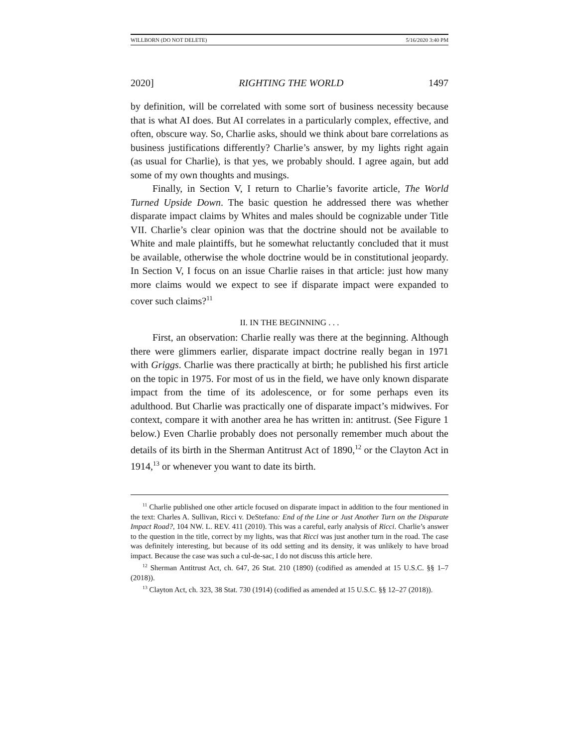WILLBORN (DO NOT DELETE) 5/16/2020 3:40 PM
2020] RIGHTING THE WORLD 1497
by definition, will be correlated with some sort of business necessity because that is what AI does. But AI correlates in a particularly complex, effective, and often, obscure way. So, Charlie asks, should we think about bare correlations as business justifications differently? Charlie’s answer, by my lights right again (as usual for Charlie), is that yes, we probably should. I agree again, but add some of my own thoughts and musings.
Finally, in Section V, I return to Charlie’s favorite article, The World Turned Upside Down. The basic question he addressed there was whether disparate impact claims by Whites and males should be cognizable under Title VII. Charlie’s clear opinion was that the doctrine should not be available to White and male plaintiffs, but he somewhat reluctantly concluded that it must be available, otherwise the whole doctrine would be in constitutional jeopardy. In Section V, I focus on an issue Charlie raises in that article: just how many more claims would we expect to see if disparate impact were expanded to cover such claims?<sup>11</sup>
II. IN THE BEGINNING . . .
First, an observation: Charlie really was there at the beginning. Although there were glimmers earlier, disparate impact doctrine really began in 1971 with Griggs. Charlie was there practically at birth; he published his first article on the topic in 1975. For most of us in the field, we have only known disparate impact from the time of its adolescence, or for some perhaps even its adulthood. But Charlie was practically one of disparate impact’s midwives. For context, compare it with another area he has written in: antitrust. (See Figure 1 below.) Even Charlie probably does not personally remember much about the details of its birth in the Sherman Antitrust Act of 1890,<sup>12</sup> or the Clayton Act in 1914,<sup>13</sup> or whenever you want to date its birth.
<sup>11</sup> Charlie published one other article focused on disparate impact in addition to the four mentioned in the text: Charles A. Sullivan, Ricci v. DeStefano: End of the Line or Just Another Turn on the Disparate Impact Road?, 104 NW. L. REV. 411 (2010). This was a careful, early analysis of Ricci. Charlie’s answer to the question in the title, correct by my lights, was that Ricci was just another turn in the road. The case was definitely interesting, but because of its odd setting and its density, it was unlikely to have broad impact. Because the case was such a cul-de-sac, I do not discuss this article here.
<sup>12</sup> Sherman Antitrust Act, ch. 647, 26 Stat. 210 (1890) (codified as amended at 15 U.S.C. §§ 1–7 (2018)).
<sup>13</sup> Clayton Act, ch. 323, 38 Stat. 730 (1914) (codified as amended at 15 U.S.C. §§ 12–27 (2018)).